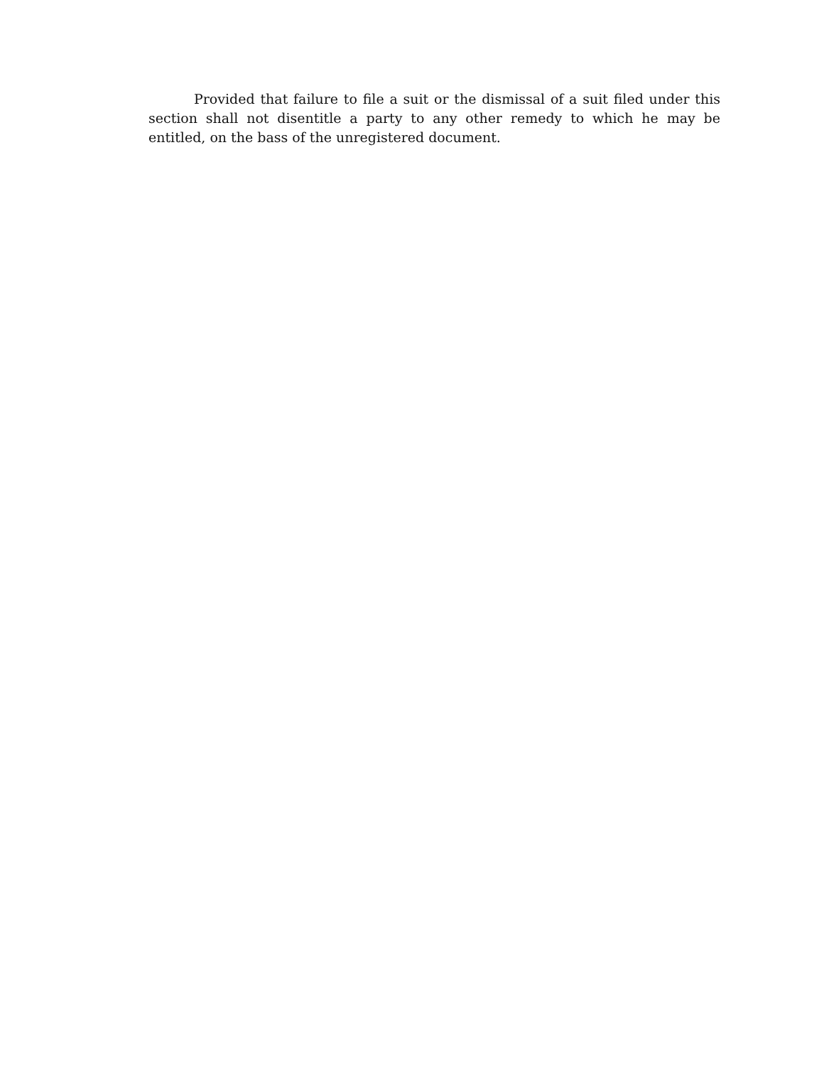Provided that failure to file a suit or the dismissal of a suit filed under this section shall not disentitle a party to any other remedy to which he may be entitled, on the bass of the unregistered document.